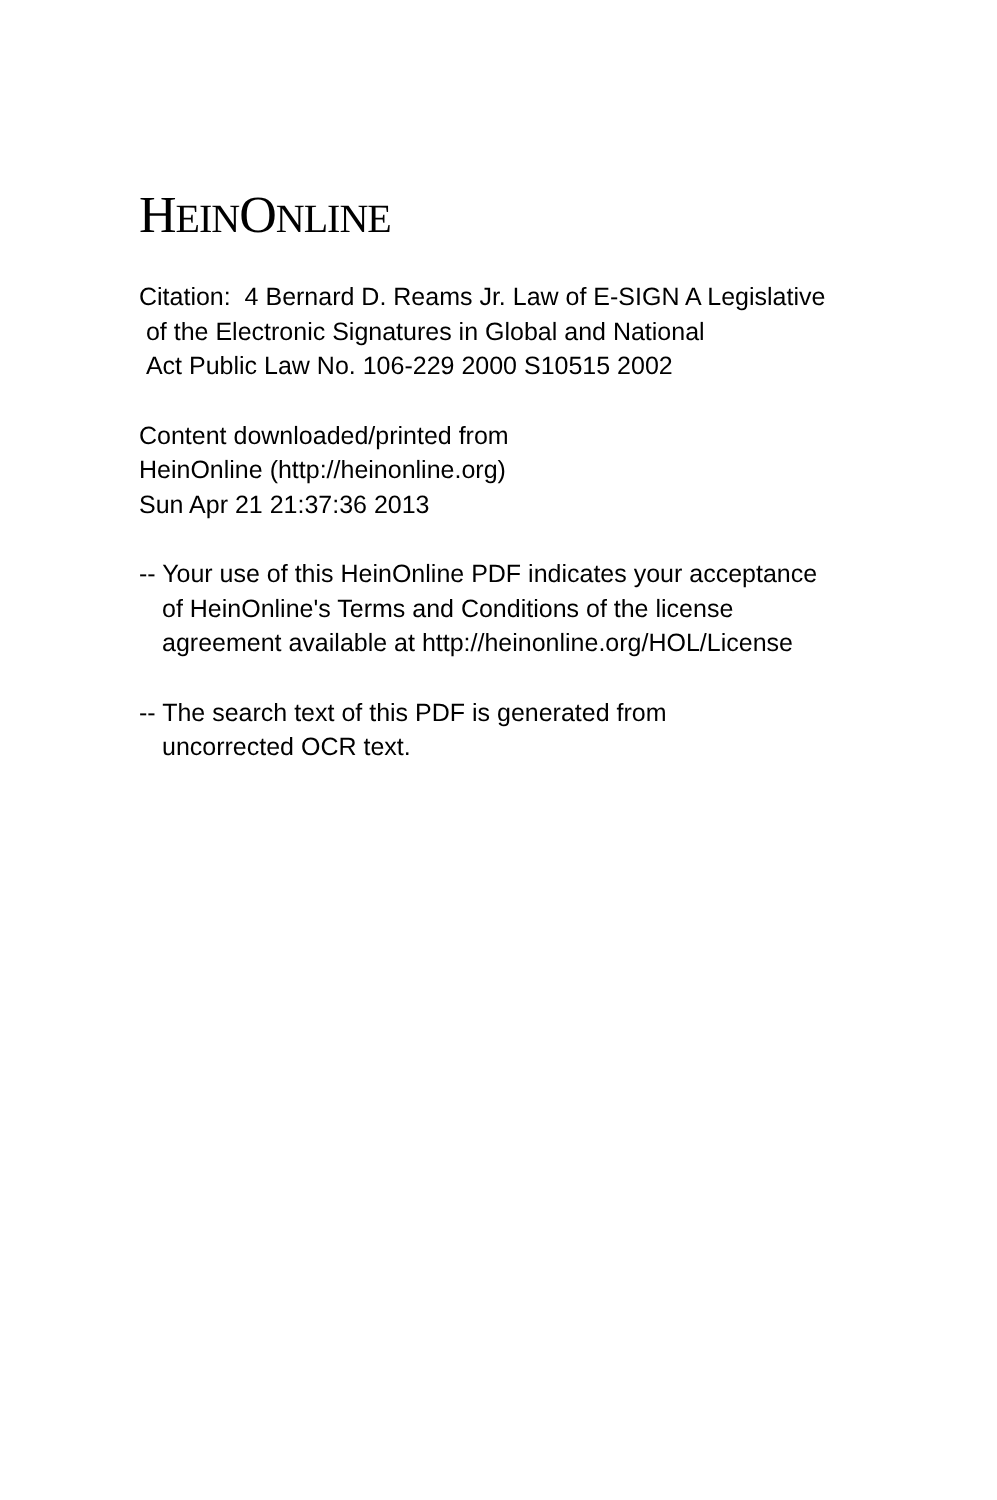HEINONLINE
Citation: 4 Bernard D. Reams Jr. Law of E-SIGN A Legislative
of the Electronic Signatures in Global and National
Act Public Law No. 106-229 2000 S10515 2002
Content downloaded/printed from
HeinOnline (http://heinonline.org)
Sun Apr 21 21:37:36 2013
-- Your use of this HeinOnline PDF indicates your acceptance
of HeinOnline's Terms and Conditions of the license
agreement available at http://heinonline.org/HOL/License
-- The search text of this PDF is generated from
uncorrected OCR text.